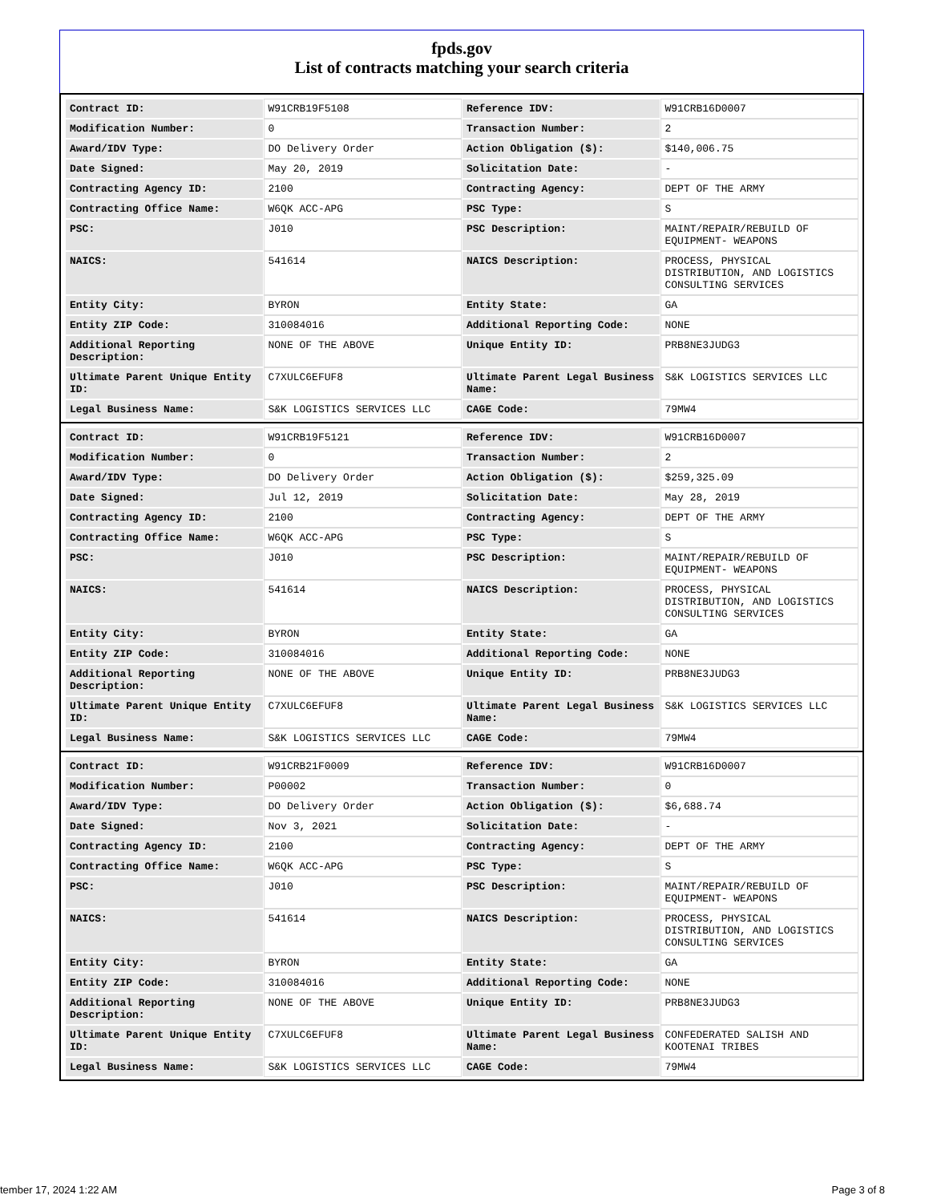fpds.gov
List of contracts matching your search criteria
| Contract ID: | W91CRB19F5108 | Reference IDV: | W91CRB16D0007 |
| Modification Number: | 0 | Transaction Number: | 2 |
| Award/IDV Type: | DO Delivery Order | Action Obligation ($): | $140,006.75 |
| Date Signed: | May 20, 2019 | Solicitation Date: | - |
| Contracting Agency ID: | 2100 | Contracting Agency: | DEPT OF THE ARMY |
| Contracting Office Name: | W6QK ACC-APG | PSC Type: | S |
| PSC: | J010 | PSC Description: | MAINT/REPAIR/REBUILD OF EQUIPMENT- WEAPONS |
| NAICS: | 541614 | NAICS Description: | PROCESS, PHYSICAL DISTRIBUTION, AND LOGISTICS CONSULTING SERVICES |
| Entity City: | BYRON | Entity State: | GA |
| Entity ZIP Code: | 310084016 | Additional Reporting Code: | NONE |
| Additional Reporting Description: | NONE OF THE ABOVE | Unique Entity ID: | PRB8NE3JUDG3 |
| Ultimate Parent Unique Entity ID: | C7XULC6EFUF8 | Ultimate Parent Legal Business Name: | S&K LOGISTICS SERVICES LLC |
| Legal Business Name: | S&K LOGISTICS SERVICES LLC | CAGE Code: | 79MW4 |
| Contract ID: | W91CRB19F5121 | Reference IDV: | W91CRB16D0007 |
| Modification Number: | 0 | Transaction Number: | 2 |
| Award/IDV Type: | DO Delivery Order | Action Obligation ($): | $259,325.09 |
| Date Signed: | Jul 12, 2019 | Solicitation Date: | May 28, 2019 |
| Contracting Agency ID: | 2100 | Contracting Agency: | DEPT OF THE ARMY |
| Contracting Office Name: | W6QK ACC-APG | PSC Type: | S |
| PSC: | J010 | PSC Description: | MAINT/REPAIR/REBUILD OF EQUIPMENT- WEAPONS |
| NAICS: | 541614 | NAICS Description: | PROCESS, PHYSICAL DISTRIBUTION, AND LOGISTICS CONSULTING SERVICES |
| Entity City: | BYRON | Entity State: | GA |
| Entity ZIP Code: | 310084016 | Additional Reporting Code: | NONE |
| Additional Reporting Description: | NONE OF THE ABOVE | Unique Entity ID: | PRB8NE3JUDG3 |
| Ultimate Parent Unique Entity ID: | C7XULC6EFUF8 | Ultimate Parent Legal Business Name: | S&K LOGISTICS SERVICES LLC |
| Legal Business Name: | S&K LOGISTICS SERVICES LLC | CAGE Code: | 79MW4 |
| Contract ID: | W91CRB21F0009 | Reference IDV: | W91CRB16D0007 |
| Modification Number: | P00002 | Transaction Number: | 0 |
| Award/IDV Type: | DO Delivery Order | Action Obligation ($): | $6,688.74 |
| Date Signed: | Nov 3, 2021 | Solicitation Date: | - |
| Contracting Agency ID: | 2100 | Contracting Agency: | DEPT OF THE ARMY |
| Contracting Office Name: | W6QK ACC-APG | PSC Type: | S |
| PSC: | J010 | PSC Description: | MAINT/REPAIR/REBUILD OF EQUIPMENT- WEAPONS |
| NAICS: | 541614 | NAICS Description: | PROCESS, PHYSICAL DISTRIBUTION, AND LOGISTICS CONSULTING SERVICES |
| Entity City: | BYRON | Entity State: | GA |
| Entity ZIP Code: | 310084016 | Additional Reporting Code: | NONE |
| Additional Reporting Description: | NONE OF THE ABOVE | Unique Entity ID: | PRB8NE3JUDG3 |
| Ultimate Parent Unique Entity ID: | C7XULC6EFUF8 | Ultimate Parent Legal Business Name: | CONFEDERATED SALISH AND KOOTENAI TRIBES |
| Legal Business Name: | S&K LOGISTICS SERVICES LLC | CAGE Code: | 79MW4 |
tember 17, 2024 1:22 AM Page 3 of 8